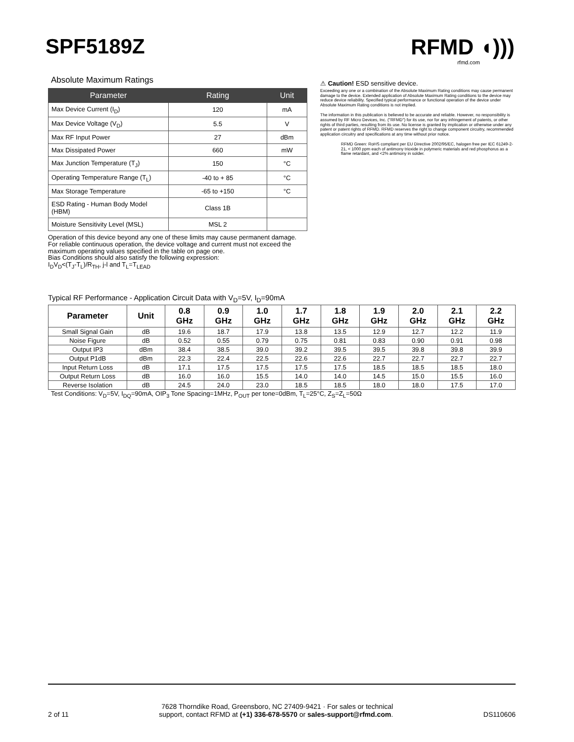SPF5189Z RFMD ◖)))
rfmd.com
Absolute Maximum Ratings
| Parameter | Rating | Unit |
| --- | --- | --- |
| Max Device Current (I<sub>D</sub>) | 120 | mA |
| Max Device Voltage (V<sub>D</sub>) | 5.5 | V |
| Max RF Input Power | 27 | dBm |
| Max Dissipated Power | 660 | mW |
| Max Junction Temperature (T<sub>J</sub>) | 150 | °C |
| Operating Temperature Range (T<sub>L</sub>) | -40 to + 85 | °C |
| Max Storage Temperature | -65 to +150 | °C |
| ESD Rating - Human Body Model (HBM) | Class 1B | |
| Moisture Sensitivity Level (MSL) | MSL 2 | |
Operation of this device beyond any one of these limits may cause permanent damage. For reliable continuous operation, the device voltage and current must not exceed the maximum operating values specified in the table on page one.
Bias Conditions should also satisfy the following expression:
I<sub>D</sub>V<sub>D</sub><(T<sub>J</sub>-T<sub>L</sub>)/R<sub>TH</sub>, j-l and T<sub>L</sub>=T<sub>LEAD</sub>
⚠ Caution! ESD sensitive device.
Exceeding any one or a combination of the Absolute Maximum Rating conditions may cause permanent damage to the device. Extended application of Absolute Maximum Rating conditions to the device may reduce device reliability. Specified typical performance or functional operation of the device under Absolute Maximum Rating conditions is not implied.
The information in this publication is believed to be accurate and reliable. However, no responsibility is assumed by RF Micro Devices, Inc. ("RFMD") for its use, nor for any infringement of patents, or other rights of third parties, resulting from its use. No license is granted by implication or otherwise under any patent or patent rights of RFMD. RFMD reserves the right to change component circuitry, recommended application circuitry and specifications at any time without prior notice.
RFMD Green: RoHS compliant per EU Directive 2002/95/EC, halogen free per IEC 61249-2-21, < 1000 ppm each of antimony trioxide in polymeric materials and red phosphorus as a flame retardant, and <2% antimony in solder.
Typical RF Performance - Application Circuit Data with V<sub>D</sub>=5V, I<sub>D</sub>=90mA
| Parameter | Unit | 0.8 GHz | 0.9 GHz | 1.0 GHz | 1.7 GHz | 1.8 GHz | 1.9 GHz | 2.0 GHz | 2.1 GHz | 2.2 GHz |
| --- | --- | --- | --- | --- | --- | --- | --- | --- | --- | --- |
| Small Signal Gain | dB | 19.6 | 18.7 | 17.9 | 13.8 | 13.5 | 12.9 | 12.7 | 12.2 | 11.9 |
| Noise Figure | dB | 0.52 | 0.55 | 0.79 | 0.75 | 0.81 | 0.83 | 0.90 | 0.91 | 0.98 |
| Output IP3 | dBm | 38.4 | 38.5 | 39.0 | 39.2 | 39.5 | 39.5 | 39.8 | 39.8 | 39.9 |
| Output P1dB | dBm | 22.3 | 22.4 | 22.5 | 22.6 | 22.6 | 22.7 | 22.7 | 22.7 | 22.7 |
| Input Return Loss | dB | 17.1 | 17.5 | 17.5 | 17.5 | 17.5 | 18.5 | 18.5 | 18.5 | 18.0 |
| Output Return Loss | dB | 16.0 | 16.0 | 15.5 | 14.0 | 14.0 | 14.5 | 15.0 | 15.5 | 16.0 |
| Reverse Isolation | dB | 24.5 | 24.0 | 23.0 | 18.5 | 18.5 | 18.0 | 18.0 | 17.5 | 17.0 |
Test Conditions: V<sub>D</sub>=5V, I<sub>DQ</sub>=90mA, OIP<sub>3</sub> Tone Spacing=1MHz, P<sub>OUT</sub> per tone=0dBm, T<sub>L</sub>=25°C, Z<sub>S</sub>=Z<sub>L</sub>=50Ω
2 of 11 7628 Thorndike Road, Greensboro, NC 27409-9421 · For sales or technical
support, contact RFMD at (+1) 336-678-5570 or sales-support@rfmd.com. DS110606